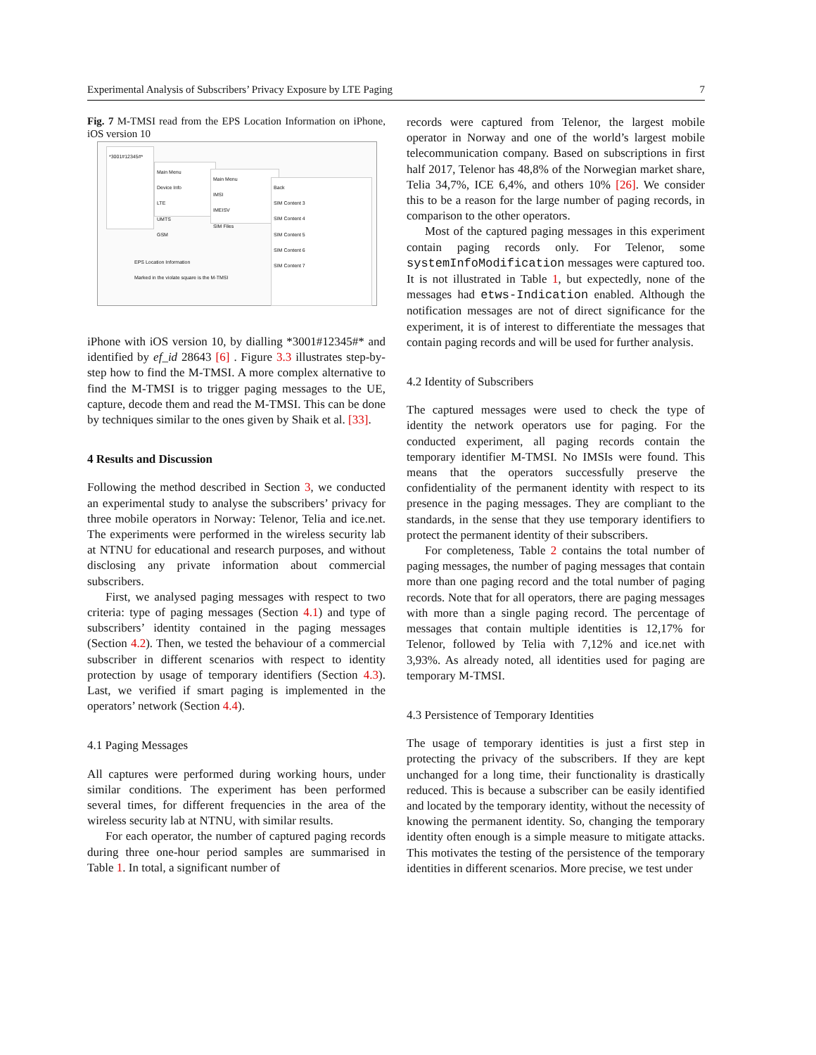Experimental Analysis of Subscribers’ Privacy Exposure by LTE Paging 7
Fig. 7 M-TMSI read from the EPS Location Information on iPhone, iOS version 10
*3001#12345#*
Main Menu
Device Info
LTE
UMTS
GSM
Main Menu
IMSI
IMEISV
SIM Files
Back
SIM Content 3
SIM Content 4
SIM Content 5
SIM Content 6
SIM Content 7
EPS Location Information
Marked in the violate square is the M-TMSI
iPhone with iOS version 10, by dialling *3001#12345#* and identified by ef_id 28643 [6] . Figure 3.3 illustrates step-by-step how to find the M-TMSI. A more complex alternative to find the M-TMSI is to trigger paging messages to the UE, capture, decode them and read the M-TMSI. This can be done by techniques similar to the ones given by Shaik et al. [33].
4 Results and Discussion
Following the method described in Section 3, we conducted an experimental study to analyse the subscribers’ privacy for three mobile operators in Norway: Telenor, Telia and ice.net. The experiments were performed in the wireless security lab at NTNU for educational and research purposes, and without disclosing any private information about commercial subscribers.
First, we analysed paging messages with respect to two criteria: type of paging messages (Section 4.1) and type of subscribers’ identity contained in the paging messages (Section 4.2). Then, we tested the behaviour of a commercial subscriber in different scenarios with respect to identity protection by usage of temporary identifiers (Section 4.3). Last, we verified if smart paging is implemented in the operators’ network (Section 4.4).
4.1 Paging Messages
All captures were performed during working hours, under similar conditions. The experiment has been performed several times, for different frequencies in the area of the wireless security lab at NTNU, with similar results.
For each operator, the number of captured paging records during three one-hour period samples are summarised in Table 1. In total, a significant number of
records were captured from Telenor, the largest mobile operator in Norway and one of the world’s largest mobile telecommunication company. Based on subscriptions in first half 2017, Telenor has 48,8% of the Norwegian market share, Telia 34,7%, ICE 6,4%, and others 10% [26]. We consider this to be a reason for the large number of paging records, in comparison to the other operators.
Most of the captured paging messages in this experiment contain paging records only. For Telenor, some systemInfoModification messages were captured too. It is not illustrated in Table 1, but expectedly, none of the messages had etws-Indication enabled. Although the notification messages are not of direct significance for the experiment, it is of interest to differentiate the messages that contain paging records and will be used for further analysis.
4.2 Identity of Subscribers
The captured messages were used to check the type of identity the network operators use for paging. For the conducted experiment, all paging records contain the temporary identifier M-TMSI. No IMSIs were found. This means that the operators successfully preserve the confidentiality of the permanent identity with respect to its presence in the paging messages. They are compliant to the standards, in the sense that they use temporary identifiers to protect the permanent identity of their subscribers.
For completeness, Table 2 contains the total number of paging messages, the number of paging messages that contain more than one paging record and the total number of paging records. Note that for all operators, there are paging messages with more than a single paging record. The percentage of messages that contain multiple identities is 12,17% for Telenor, followed by Telia with 7,12% and ice.net with 3,93%. As already noted, all identities used for paging are temporary M-TMSI.
4.3 Persistence of Temporary Identities
The usage of temporary identities is just a first step in protecting the privacy of the subscribers. If they are kept unchanged for a long time, their functionality is drastically reduced. This is because a subscriber can be easily identified and located by the temporary identity, without the necessity of knowing the permanent identity. So, changing the temporary identity often enough is a simple measure to mitigate attacks. This motivates the testing of the persistence of the temporary identities in different scenarios. More precise, we test under